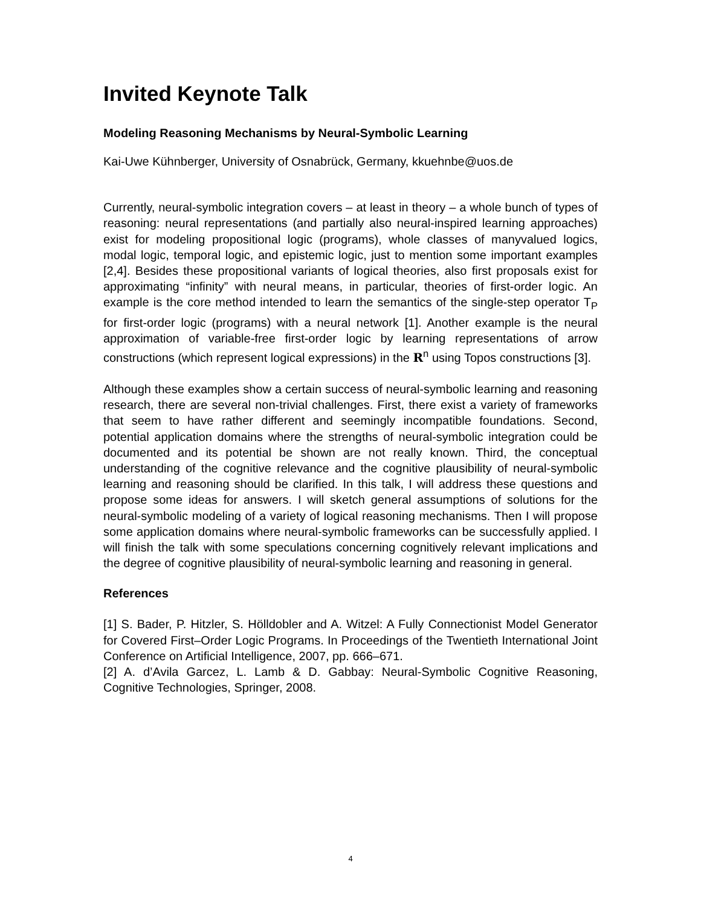Invited Keynote Talk
Modeling Reasoning Mechanisms by Neural-Symbolic Learning
Kai-Uwe Kühnberger, University of Osnabrück, Germany, kkuehnbe@uos.de
Currently, neural-symbolic integration covers – at least in theory – a whole bunch of types of reasoning: neural representations (and partially also neural-inspired learning approaches) exist for modeling propositional logic (programs), whole classes of manyvalued logics, modal logic, temporal logic, and epistemic logic, just to mention some important examples [2,4]. Besides these propositional variants of logical theories, also first proposals exist for approximating “infinity” with neural means, in particular, theories of first-order logic. An example is the core method intended to learn the semantics of the single-step operator T<sub>P</sub> for first-order logic (programs) with a neural network [1]. Another example is the neural approximation of variable-free first-order logic by learning representations of arrow constructions (which represent logical expressions) in the R<sup>n</sup> using Topos constructions [3].
Although these examples show a certain success of neural-symbolic learning and reasoning research, there are several non-trivial challenges. First, there exist a variety of frameworks that seem to have rather different and seemingly incompatible foundations. Second, potential application domains where the strengths of neural-symbolic integration could be documented and its potential be shown are not really known. Third, the conceptual understanding of the cognitive relevance and the cognitive plausibility of neural-symbolic learning and reasoning should be clarified. In this talk, I will address these questions and propose some ideas for answers. I will sketch general assumptions of solutions for the neural-symbolic modeling of a variety of logical reasoning mechanisms. Then I will propose some application domains where neural-symbolic frameworks can be successfully applied. I will finish the talk with some speculations concerning cognitively relevant implications and the degree of cognitive plausibility of neural-symbolic learning and reasoning in general.
References
[1] S. Bader, P. Hitzler, S. Hölldobler and A. Witzel: A Fully Connectionist Model Generator for Covered First–Order Logic Programs. In Proceedings of the Twentieth International Joint Conference on Artificial Intelligence, 2007, pp. 666–671.
[2] A. d’Avila Garcez, L. Lamb & D. Gabbay: Neural-Symbolic Cognitive Reasoning, Cognitive Technologies, Springer, 2008.
4